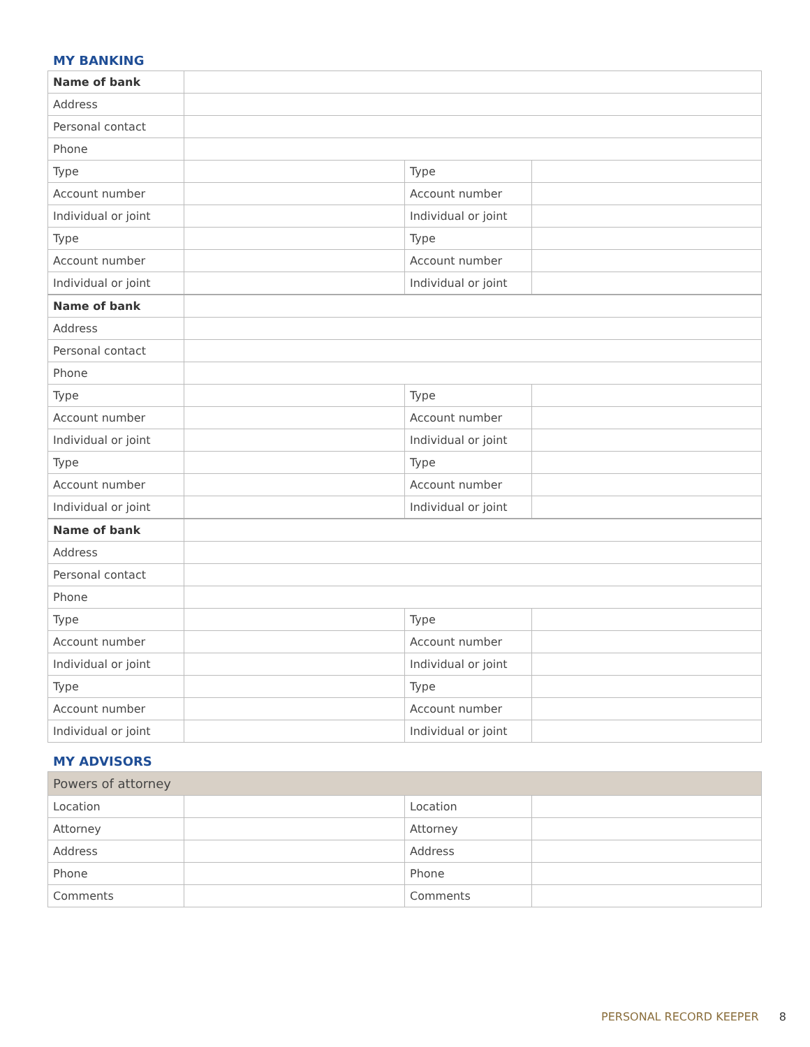MY BANKING
| Name of bank | | | |
| Address | | | |
| Personal contact | | | |
| Phone | | | |
| Type | | Type | |
| Account number | | Account number | |
| Individual or joint | | Individual or joint | |
| Type | | Type | |
| Account number | | Account number | |
| Individual or joint | | Individual or joint | |
| Name of bank | | | |
| Address | | | |
| Personal contact | | | |
| Phone | | | |
| Type | | Type | |
| Account number | | Account number | |
| Individual or joint | | Individual or joint | |
| Type | | Type | |
| Account number | | Account number | |
| Individual or joint | | Individual or joint | |
| Name of bank | | | |
| Address | | | |
| Personal contact | | | |
| Phone | | | |
| Type | | Type | |
| Account number | | Account number | |
| Individual or joint | | Individual or joint | |
| Type | | Type | |
| Account number | | Account number | |
| Individual or joint | | Individual or joint | |
MY ADVISORS
| Powers of attorney | | | |
| Location | | Location | |
| Attorney | | Attorney | |
| Address | | Address | |
| Phone | | Phone | |
| Comments | | Comments | |
PERSONAL RECORD KEEPER 8